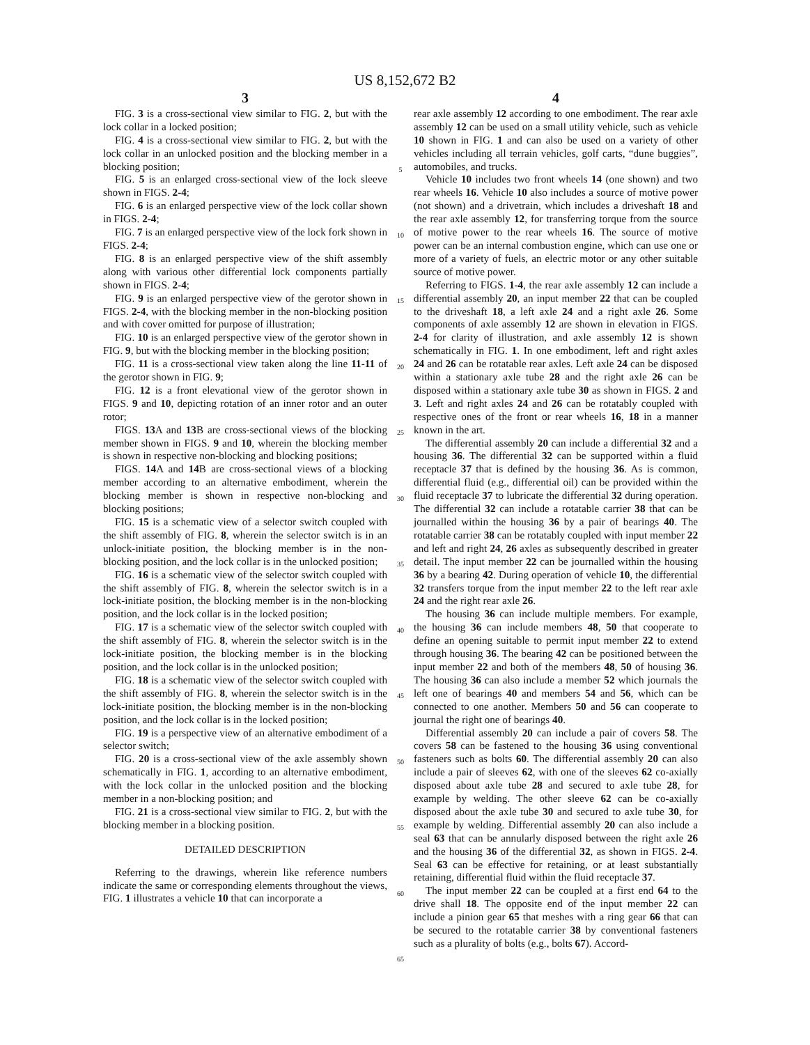US 8,152,672 B2
3
FIG. 3 is a cross-sectional view similar to FIG. 2, but with the lock collar in a locked position;
FIG. 4 is a cross-sectional view similar to FIG. 2, but with the lock collar in an unlocked position and the blocking member in a blocking position;
FIG. 5 is an enlarged cross-sectional view of the lock sleeve shown in FIGS. 2-4;
FIG. 6 is an enlarged perspective view of the lock collar shown in FIGS. 2-4;
FIG. 7 is an enlarged perspective view of the lock fork shown in FIGS. 2-4;
FIG. 8 is an enlarged perspective view of the shift assembly along with various other differential lock components partially shown in FIGS. 2-4;
FIG. 9 is an enlarged perspective view of the gerotor shown in FIGS. 2-4, with the blocking member in the non-blocking position and with cover omitted for purpose of illustration;
FIG. 10 is an enlarged perspective view of the gerotor shown in FIG. 9, but with the blocking member in the blocking position;
FIG. 11 is a cross-sectional view taken along the line 11-11 of the gerotor shown in FIG. 9;
FIG. 12 is a front elevational view of the gerotor shown in FIGS. 9 and 10, depicting rotation of an inner rotor and an outer rotor;
FIGS. 13 A and 13 B are cross-sectional views of the blocking member shown in FIGS. 9 and 10, wherein the blocking member is shown in respective non-blocking and blocking positions;
FIGS. 14 A and 14 B are cross-sectional views of a blocking member according to an alternative embodiment, wherein the blocking member is shown in respective non-blocking and blocking positions;
FIG. 15 is a schematic view of a selector switch coupled with the shift assembly of FIG. 8, wherein the selector switch is in an unlock-initiate position, the blocking member is in the non-blocking position, and the lock collar is in the unlocked position;
FIG. 16 is a schematic view of the selector switch coupled with the shift assembly of FIG. 8, wherein the selector switch is in a lock-initiate position, the blocking member is in the non-blocking position, and the lock collar is in the locked position;
FIG. 17 is a schematic view of the selector switch coupled with the shift assembly of FIG. 8, wherein the selector switch is in the lock-initiate position, the blocking member is in the blocking position, and the lock collar is in the unlocked position;
FIG. 18 is a schematic view of the selector switch coupled with the shift assembly of FIG. 8, wherein the selector switch is in the lock-initiate position, the blocking member is in the non-blocking position, and the lock collar is in the locked position;
FIG. 19 is a perspective view of an alternative embodiment of a selector switch;
FIG. 20 is a cross-sectional view of the axle assembly shown schematically in FIG. 1, according to an alternative embodiment, with the lock collar in the unlocked position and the blocking member in a non-blocking position; and
FIG. 21 is a cross-sectional view similar to FIG. 2, but with the blocking member in a blocking position.
DETAILED DESCRIPTION
Referring to the drawings, wherein like reference numbers indicate the same or corresponding elements throughout the views, FIG. 1 illustrates a vehicle 10 that can incorporate a
5
10
15
20
25
30
35
40
45
50
55
60
65
4
rear axle assembly 12 according to one embodiment. The rear axle assembly 12 can be used on a small utility vehicle, such as vehicle 10 shown in FIG. 1 and can also be used on a variety of other vehicles including all terrain vehicles, golf carts, “dune buggies”, automobiles, and trucks.
Vehicle 10 includes two front wheels 14 (one shown) and two rear wheels 16. Vehicle 10 also includes a source of motive power (not shown) and a drivetrain, which includes a driveshaft 18 and the rear axle assembly 12, for transferring torque from the source of motive power to the rear wheels 16. The source of motive power can be an internal combustion engine, which can use one or more of a variety of fuels, an electric motor or any other suitable source of motive power.
Referring to FIGS. 1-4, the rear axle assembly 12 can include a differential assembly 20, an input member 22 that can be coupled to the driveshaft 18, a left axle 24 and a right axle 26. Some components of axle assembly 12 are shown in elevation in FIGS. 2-4 for clarity of illustration, and axle assembly 12 is shown schematically in FIG. 1. In one embodiment, left and right axles 24 and 26 can be rotatable rear axles. Left axle 24 can be disposed within a stationary axle tube 28 and the right axle 26 can be disposed within a stationary axle tube 30 as shown in FIGS. 2 and 3. Left and right axles 24 and 26 can be rotatably coupled with respective ones of the front or rear wheels 16, 18 in a manner known in the art.
The differential assembly 20 can include a differential 32 and a housing 36. The differential 32 can be supported within a fluid receptacle 37 that is defined by the housing 36. As is common, differential fluid (e.g., differential oil) can be provided within the fluid receptacle 37 to lubricate the differential 32 during operation. The differential 32 can include a rotatable carrier 38 that can be journalled within the housing 36 by a pair of bearings 40. The rotatable carrier 38 can be rotatably coupled with input member 22 and left and right 24, 26 axles as subsequently described in greater detail. The input member 22 can be journalled within the housing 36 by a bearing 42. During operation of vehicle 10, the differential 32 transfers torque from the input member 22 to the left rear axle 24 and the right rear axle 26.
The housing 36 can include multiple members. For example, the housing 36 can include members 48, 50 that cooperate to define an opening suitable to permit input member 22 to extend through housing 36. The bearing 42 can be positioned between the input member 22 and both of the members 48, 50 of housing 36. The housing 36 can also include a member 52 which journals the left one of bearings 40 and members 54 and 56, which can be connected to one another. Members 50 and 56 can cooperate to journal the right one of bearings 40.
Differential assembly 20 can include a pair of covers 58. The covers 58 can be fastened to the housing 36 using conventional fasteners such as bolts 60. The differential assembly 20 can also include a pair of sleeves 62, with one of the sleeves 62 co-axially disposed about axle tube 28 and secured to axle tube 28, for example by welding. The other sleeve 62 can be co-axially disposed about the axle tube 30 and secured to axle tube 30, for example by welding. Differential assembly 20 can also include a seal 63 that can be annularly disposed between the right axle 26 and the housing 36 of the differential 32, as shown in FIGS. 2-4. Seal 63 can be effective for retaining, or at least substantially retaining, differential fluid within the fluid receptacle 37.
The input member 22 can be coupled at a first end 64 to the drive shall 18. The opposite end of the input member 22 can include a pinion gear 65 that meshes with a ring gear 66 that can be secured to the rotatable carrier 38 by conventional fasteners such as a plurality of bolts (e.g., bolts 67). Accord-